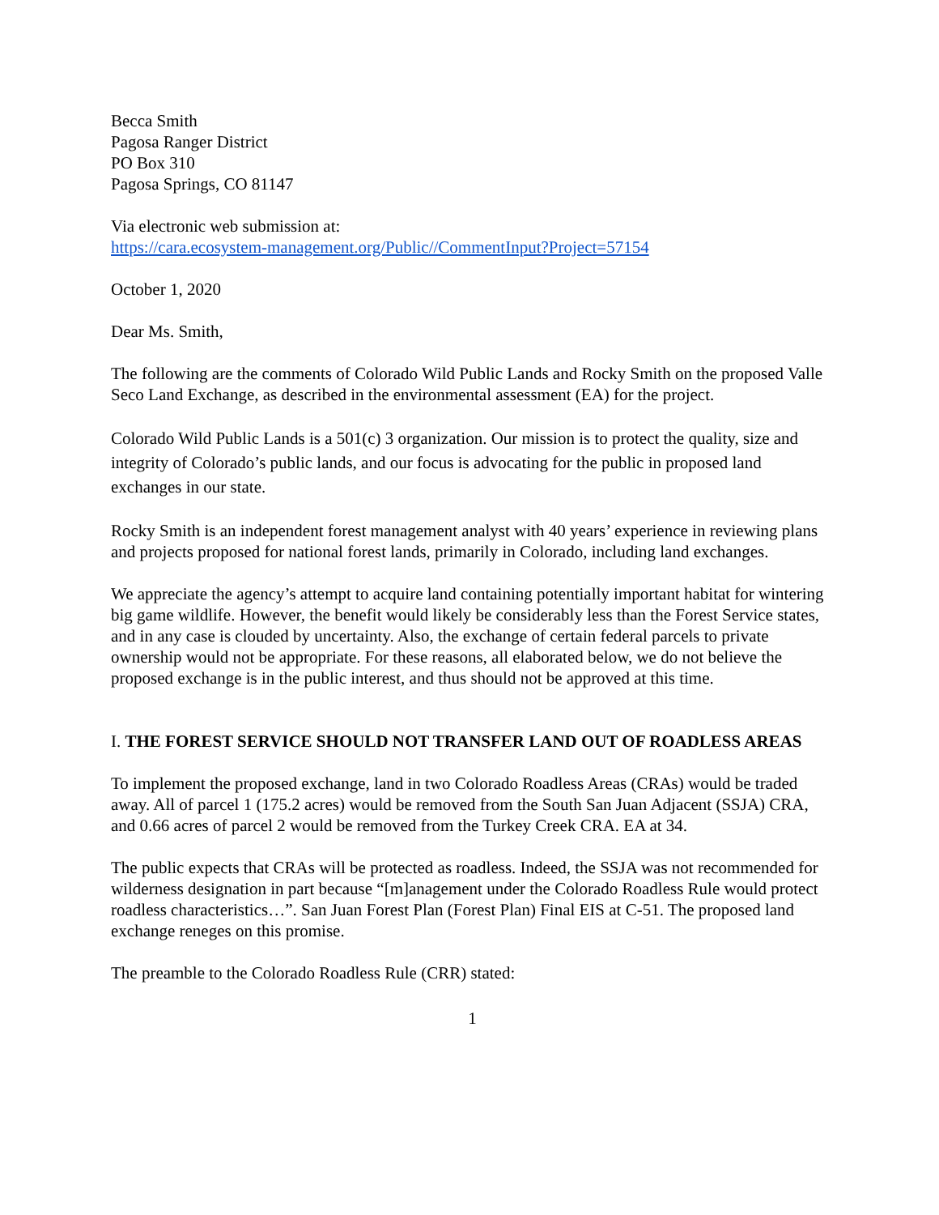Becca Smith
Pagosa Ranger District
PO Box 310
Pagosa Springs, CO 81147
Via electronic web submission at:
https://cara.ecosystem-management.org/Public//CommentInput?Project=57154
October 1, 2020
Dear Ms. Smith,
The following are the comments of Colorado Wild Public Lands and Rocky Smith on the proposed Valle Seco Land Exchange, as described in the environmental assessment (EA) for the project.
Colorado Wild Public Lands is a 501(c) 3 organization. Our mission is to protect the quality, size and integrity of Colorado’s public lands, and our focus is advocating for the public in proposed land exchanges in our state.
Rocky Smith is an independent forest management analyst with 40 years’ experience in reviewing plans and projects proposed for national forest lands, primarily in Colorado, including land exchanges.
We appreciate the agency’s attempt to acquire land containing potentially important habitat for wintering big game wildlife. However, the benefit would likely be considerably less than the Forest Service states, and in any case is clouded by uncertainty. Also, the exchange of certain federal parcels to private ownership would not be appropriate. For these reasons, all elaborated below, we do not believe the proposed exchange is in the public interest, and thus should not be approved at this time.
I. THE FOREST SERVICE SHOULD NOT TRANSFER LAND OUT OF ROADLESS AREAS
To implement the proposed exchange, land in two Colorado Roadless Areas (CRAs) would be traded away. All of parcel 1 (175.2 acres) would be removed from the South San Juan Adjacent (SSJA) CRA, and 0.66 acres of parcel 2 would be removed from the Turkey Creek CRA. EA at 34.
The public expects that CRAs will be protected as roadless. Indeed, the SSJA was not recommended for wilderness designation in part because “[m]anagement under the Colorado Roadless Rule would protect roadless characteristics…”. San Juan Forest Plan (Forest Plan) Final EIS at C-51. The proposed land exchange reneges on this promise.
The preamble to the Colorado Roadless Rule (CRR) stated:
1